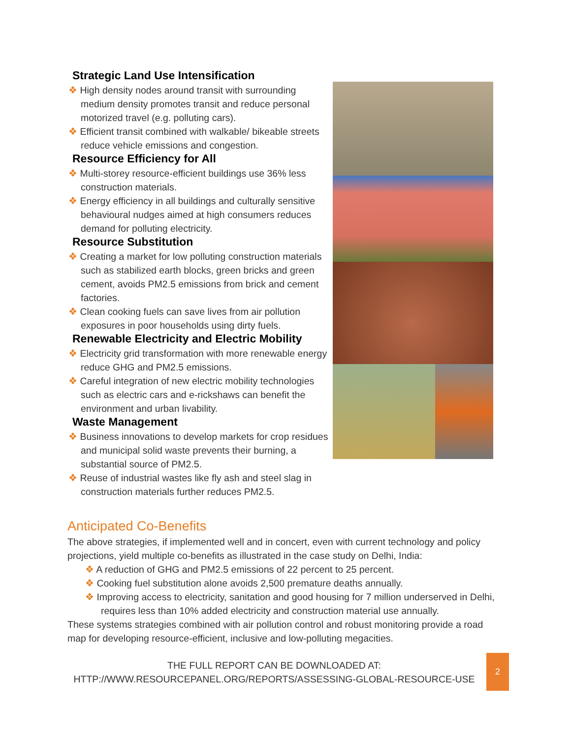Strategic Land Use Intensification
❖ High density nodes around transit with surrounding medium density promotes transit and reduce personal motorized travel (e.g. polluting cars).
❖ Efficient transit combined with walkable/ bikeable streets reduce vehicle emissions and congestion.
Resource Efficiency for All
❖ Multi-storey resource-efficient buildings use 36% less construction materials.
❖ Energy efficiency in all buildings and culturally sensitive behavioural nudges aimed at high consumers reduces demand for polluting electricity.
Resource Substitution
❖ Creating a market for low polluting construction materials such as stabilized earth blocks, green bricks and green cement, avoids PM2.5 emissions from brick and cement factories.
❖ Clean cooking fuels can save lives from air pollution exposures in poor households using dirty fuels.
Renewable Electricity and Electric Mobility
❖ Electricity grid transformation with more renewable energy reduce GHG and PM2.5 emissions.
❖ Careful integration of new electric mobility technologies such as electric cars and e-rickshaws can benefit the environment and urban livability.
Waste Management
❖ Business innovations to develop markets for crop residues and municipal solid waste prevents their burning, a substantial source of PM2.5.
❖ Reuse of industrial wastes like fly ash and steel slag in construction materials further reduces PM2.5.
Anticipated Co-Benefits
The above strategies, if implemented well and in concert, even with current technology and policy projections, yield multiple co-benefits as illustrated in the case study on Delhi, India:
❖ A reduction of GHG and PM2.5 emissions of 22 percent to 25 percent.
❖ Cooking fuel substitution alone avoids 2,500 premature deaths annually.
❖ Improving access to electricity, sanitation and good housing for 7 million underserved in Delhi, requires less than 10% added electricity and construction material use annually.
These systems strategies combined with air pollution control and robust monitoring provide a road map for developing resource-efficient, inclusive and low-polluting megacities.
THE FULL REPORT CAN BE DOWNLOADED AT:
HTTP://WWW.RESOURCEPANEL.ORG/REPORTS/ASSESSING-GLOBAL-RESOURCE-USE
2